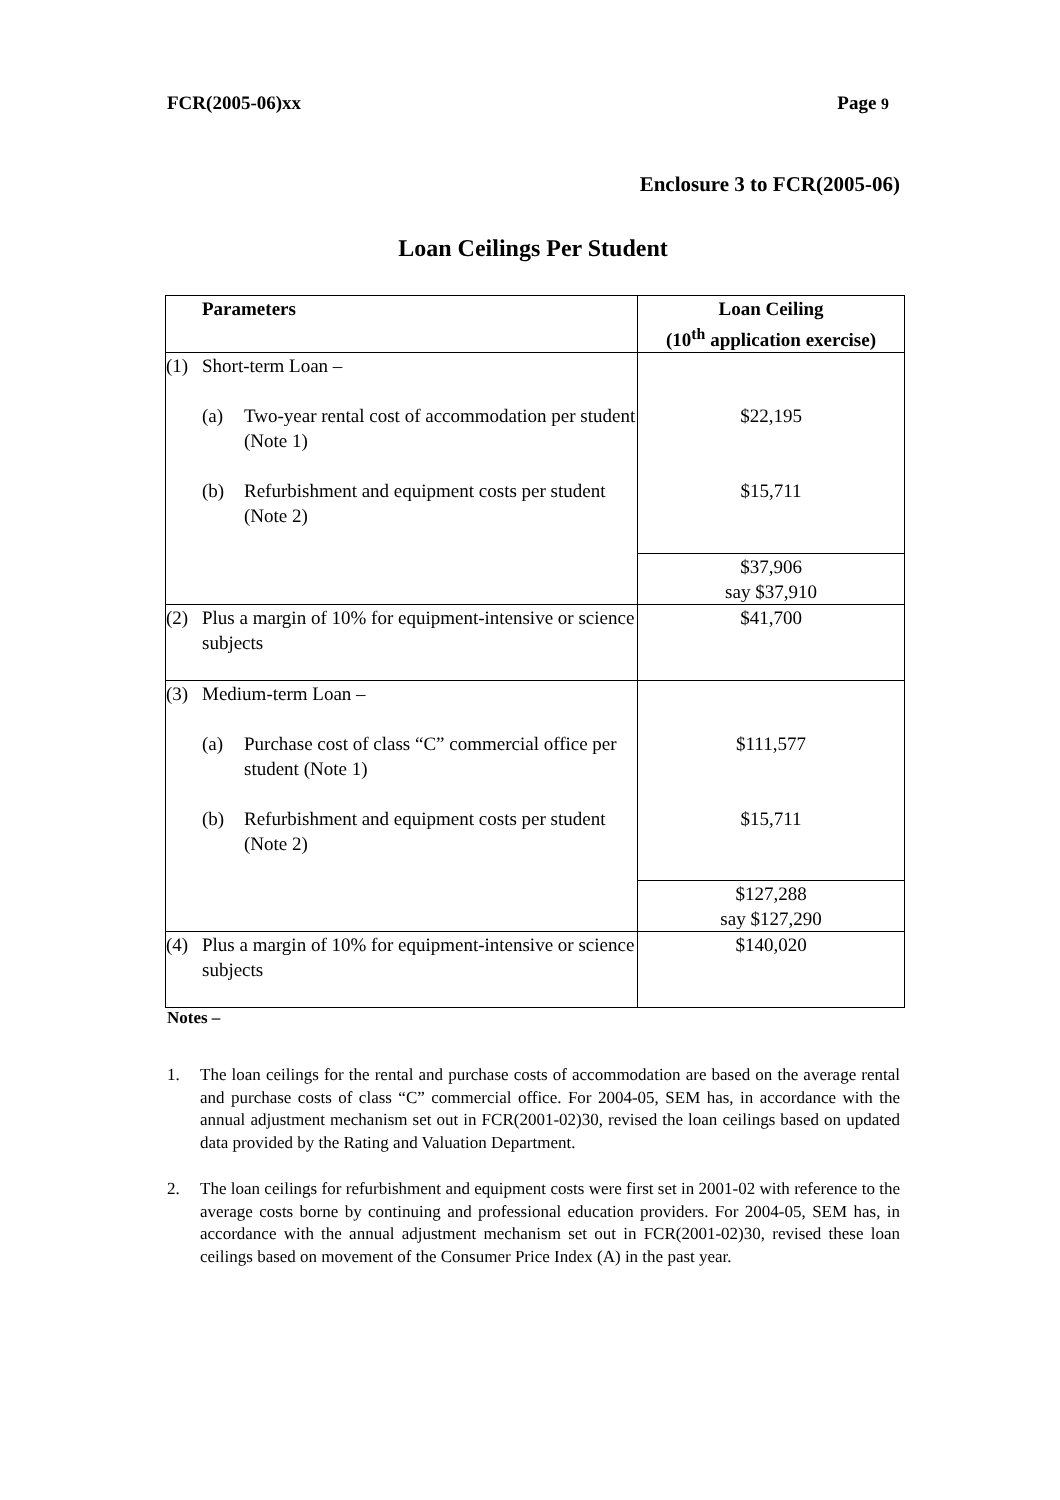FCR(2005-06)xx Page 9
Enclosure 3 to FCR(2005-06)
Loan Ceilings Per Student
| Parameters | Loan Ceiling (10<sup>th</sup> application exercise) |
| --- | --- |
| (1) Short-term Loan – (a) Two-year rental cost of accommodation per student (Note 1) (b) Refurbishment and equipment costs per student (Note 2) | $22,195 $15,711 |
| | $37,906 say $37,910 |
| (2) Plus a margin of 10% for equipment-intensive or science subjects | $41,700 |
| (3) Medium-term Loan – (a) Purchase cost of class “C” commercial office per student (Note 1) (b) Refurbishment and equipment costs per student (Note 2) | $111,577 $15,711 |
| | $127,288 say $127,290 |
| (4) Plus a margin of 10% for equipment-intensive or science subjects | $140,020 |
Notes –
1. The loan ceilings for the rental and purchase costs of accommodation are based on the average rental and purchase costs of class “C” commercial office. For 2004-05, SEM has, in accordance with the annual adjustment mechanism set out in FCR(2001-02)30, revised the loan ceilings based on updated data provided by the Rating and Valuation Department.
2. The loan ceilings for refurbishment and equipment costs were first set in 2001-02 with reference to the average costs borne by continuing and professional education providers. For 2004-05, SEM has, in accordance with the annual adjustment mechanism set out in FCR(2001-02)30, revised these loan ceilings based on movement of the Consumer Price Index (A) in the past year.